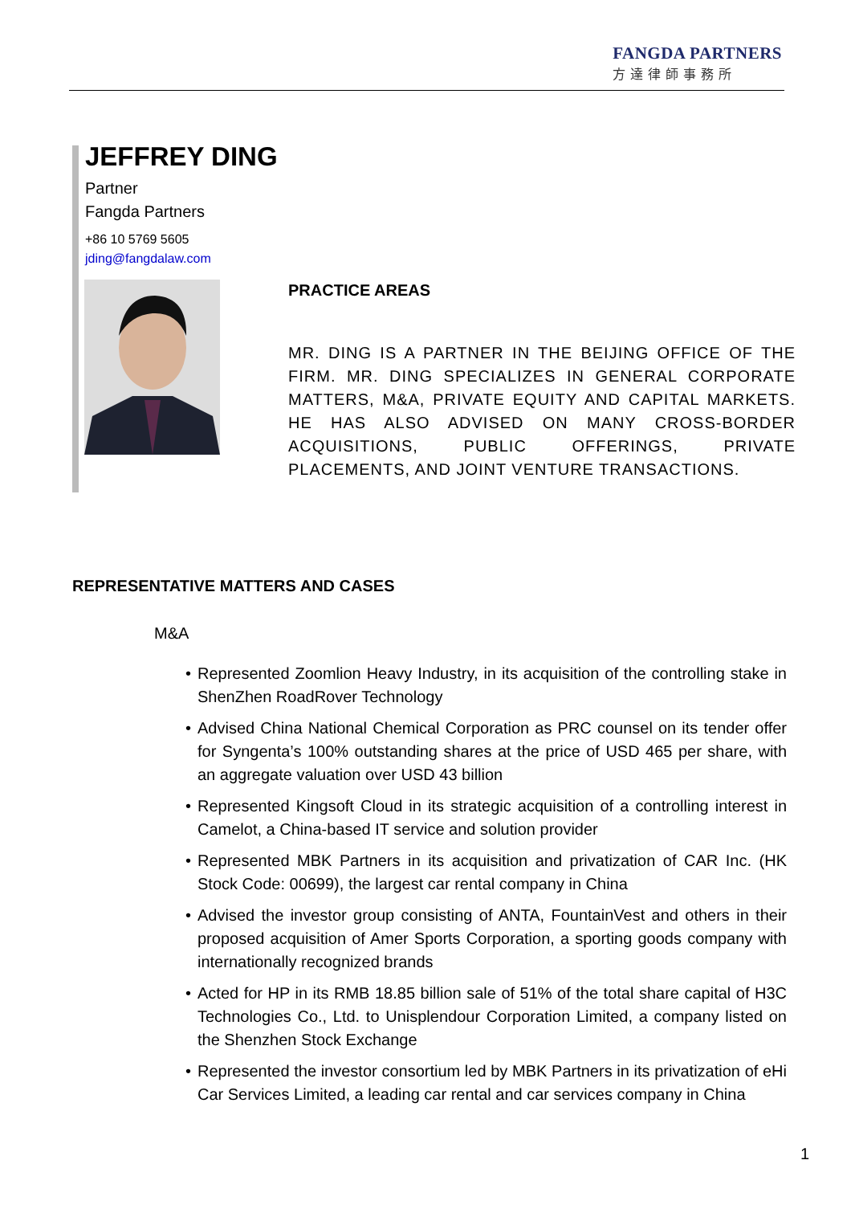FANGDA PARTNERS
方達律師事務所
JEFFREY DING
Partner
Fangda Partners
+86 10 5769 5605
jding@fangdalaw.com
PRACTICE AREAS
MR. DING IS A PARTNER IN THE BEIJING OFFICE OF THE FIRM. MR. DING SPECIALIZES IN GENERAL CORPORATE MATTERS, M&A, PRIVATE EQUITY AND CAPITAL MARKETS. HE HAS ALSO ADVISED ON MANY CROSS-BORDER ACQUISITIONS, PUBLIC OFFERINGS, PRIVATE PLACEMENTS, AND JOINT VENTURE TRANSACTIONS.
REPRESENTATIVE MATTERS AND CASES
M&A
• Represented Zoomlion Heavy Industry, in its acquisition of the controlling stake in ShenZhen RoadRover Technology
• Advised China National Chemical Corporation as PRC counsel on its tender offer for Syngenta’s 100% outstanding shares at the price of USD 465 per share, with an aggregate valuation over USD 43 billion
• Represented Kingsoft Cloud in its strategic acquisition of a controlling interest in Camelot, a China-based IT service and solution provider
• Represented MBK Partners in its acquisition and privatization of CAR Inc. (HK Stock Code: 00699), the largest car rental company in China
• Advised the investor group consisting of ANTA, FountainVest and others in their proposed acquisition of Amer Sports Corporation, a sporting goods company with internationally recognized brands
• Acted for HP in its RMB 18.85 billion sale of 51% of the total share capital of H3C Technologies Co., Ltd. to Unisplendour Corporation Limited, a company listed on the Shenzhen Stock Exchange
• Represented the investor consortium led by MBK Partners in its privatization of eHi Car Services Limited, a leading car rental and car services company in China
1